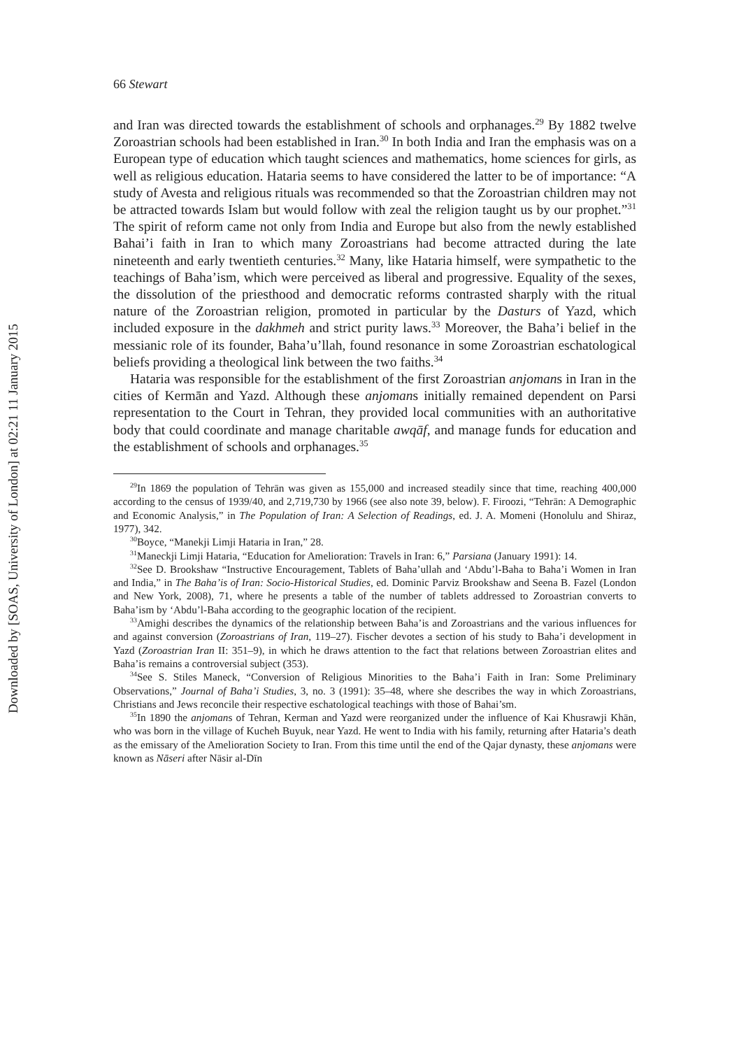Downloaded by [SOAS, University of London] at 02:21 11 January 2015
66 Stewart
and Iran was directed towards the establishment of schools and orphanages.<sup>29</sup> By 1882 twelve Zoroastrian schools had been established in Iran.<sup>30</sup> In both India and Iran the emphasis was on a European type of education which taught sciences and mathematics, home sciences for girls, as well as religious education. Hataria seems to have considered the latter to be of importance: “A study of Avesta and religious rituals was recommended so that the Zoroastrian children may not be attracted towards Islam but would follow with zeal the religion taught us by our prophet.”<sup>31</sup> The spirit of reform came not only from India and Europe but also from the newly established Bahai’i faith in Iran to which many Zoroastrians had become attracted during the late nineteenth and early twentieth centuries.<sup>32</sup> Many, like Hataria himself, were sympathetic to the teachings of Baha’ism, which were perceived as liberal and progressive. Equality of the sexes, the dissolution of the priesthood and democratic reforms contrasted sharply with the ritual nature of the Zoroastrian religion, promoted in particular by the Dasturs of Yazd, which included exposure in the dakhmeh and strict purity laws.<sup>33</sup> Moreover, the Baha’i belief in the messianic role of its founder, Baha’u’llah, found resonance in some Zoroastrian eschatological beliefs providing a theological link between the two faiths.<sup>34</sup>
Hataria was responsible for the establishment of the first Zoroastrian anjomans in Iran in the cities of Kermān and Yazd. Although these anjomans initially remained dependent on Parsi representation to the Court in Tehran, they provided local communities with an authoritative body that could coordinate and manage charitable awqāf, and manage funds for education and the establishment of schools and orphanages.<sup>35</sup>
<sup>29</sup> In 1869 the population of Tehrān was given as 155,000 and increased steadily since that time, reaching 400,000 according to the census of 1939/40, and 2,719,730 by 1966 (see also note 39, below). F. Firoozi, “Tehrān: A Demographic and Economic Analysis,” in The Population of Iran: A Selection of Readings, ed. J. A. Momeni (Honolulu and Shiraz, 1977), 342.
<sup>30</sup> Boyce, “Manekji Limji Hataria in Iran,” 28.
<sup>31</sup> Maneckji Limji Hataria, “Education for Amelioration: Travels in Iran: 6,” Parsiana (January 1991): 14.
<sup>32</sup> See D. Brookshaw “Instructive Encouragement, Tablets of Baha’ullah and ‘Abdu’l-Baha to Baha’i Women in Iran and India,” in The Baha’is of Iran: Socio-Historical Studies, ed. Dominic Parviz Brookshaw and Seena B. Fazel (London and New York, 2008), 71, where he presents a table of the number of tablets addressed to Zoroastrian converts to Baha’ism by ‘Abdu’l-Baha according to the geographic location of the recipient.
<sup>33</sup> Amighi describes the dynamics of the relationship between Baha’is and Zoroastrians and the various influences for and against conversion (Zoroastrians of Iran, 119–27). Fischer devotes a section of his study to Baha’i development in Yazd (Zoroastrian Iran II: 351–9), in which he draws attention to the fact that relations between Zoroastrian elites and Baha’is remains a controversial subject (353).
<sup>34</sup> See S. Stiles Maneck, “Conversion of Religious Minorities to the Baha’i Faith in Iran: Some Preliminary Observations,” Journal of Baha’i Studies, 3, no. 3 (1991): 35–48, where she describes the way in which Zoroastrians, Christians and Jews reconcile their respective eschatological teachings with those of Bahai’sm.
<sup>35</sup> In 1890 the anjomans of Tehran, Kerman and Yazd were reorganized under the influence of Kai Khusrawji Khān, who was born in the village of Kucheh Buyuk, near Yazd. He went to India with his family, returning after Hataria’s death as the emissary of the Amelioration Society to Iran. From this time until the end of the Qajar dynasty, these anjomans were known as Nāseri after Nāsir al-Dīn